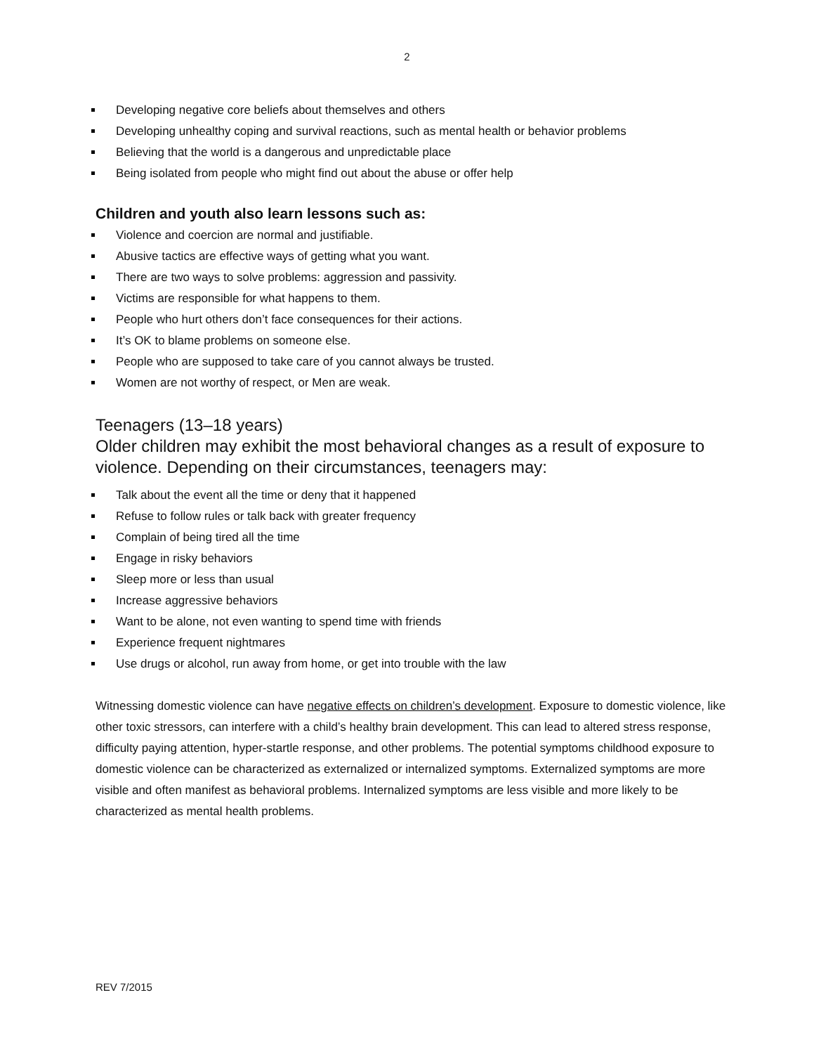2
Developing negative core beliefs about themselves and others
Developing unhealthy coping and survival reactions, such as mental health or behavior problems
Believing that the world is a dangerous and unpredictable place
Being isolated from people who might find out about the abuse or offer help
Children and youth also learn lessons such as:
Violence and coercion are normal and justifiable.
Abusive tactics are effective ways of getting what you want.
There are two ways to solve problems: aggression and passivity.
Victims are responsible for what happens to them.
People who hurt others don’t face consequences for their actions.
It’s OK to blame problems on someone else.
People who are supposed to take care of you cannot always be trusted.
Women are not worthy of respect, or Men are weak.
Teenagers (13–18 years)
Older children may exhibit the most behavioral changes as a result of exposure to violence. Depending on their circumstances, teenagers may:
Talk about the event all the time or deny that it happened
Refuse to follow rules or talk back with greater frequency
Complain of being tired all the time
Engage in risky behaviors
Sleep more or less than usual
Increase aggressive behaviors
Want to be alone, not even wanting to spend time with friends
Experience frequent nightmares
Use drugs or alcohol, run away from home, or get into trouble with the law
Witnessing domestic violence can have negative effects on children’s development. Exposure to domestic violence, like other toxic stressors, can interfere with a child’s healthy brain development. This can lead to altered stress response, difficulty paying attention, hyper-startle response, and other problems. The potential symptoms childhood exposure to domestic violence can be characterized as externalized or internalized symptoms. Externalized symptoms are more visible and often manifest as behavioral problems. Internalized symptoms are less visible and more likely to be characterized as mental health problems.
REV 7/2015